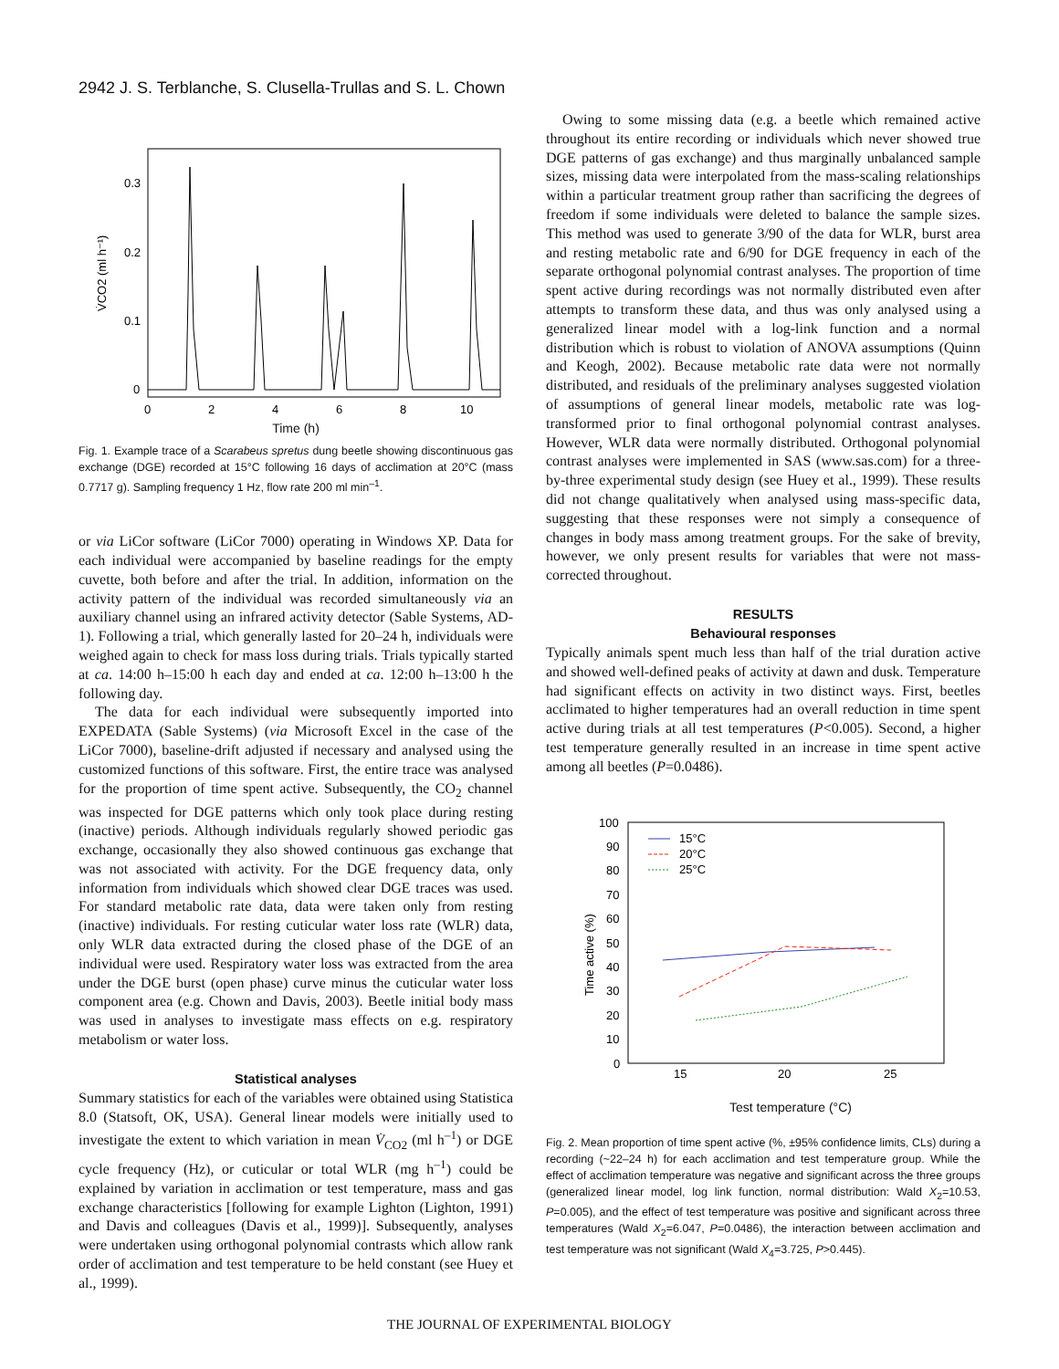2942 J. S. Terblanche, S. Clusella-Trullas and S. L. Chown
0.3
0.2
0.1
0
0
2
4
6
8
10
V̇CO2 (ml h⁻¹)
Time (h)
Fig. 1. Example trace of a Scarabeus spretus dung beetle showing discontinuous gas exchange (DGE) recorded at 15°C following 16 days of acclimation at 20°C (mass 0.7717 g). Sampling frequency 1 Hz, flow rate 200 ml min<sup>–1</sup>.
or via LiCor software (LiCor 7000) operating in Windows XP. Data for each individual were accompanied by baseline readings for the empty cuvette, both before and after the trial. In addition, information on the activity pattern of the individual was recorded simultaneously via an auxiliary channel using an infrared activity detector (Sable Systems, AD-1). Following a trial, which generally lasted for 20–24 h, individuals were weighed again to check for mass loss during trials. Trials typically started at ca. 14:00 h–15:00 h each day and ended at ca. 12:00 h–13:00 h the following day.
The data for each individual were subsequently imported into EXPEDATA (Sable Systems) (via Microsoft Excel in the case of the LiCor 7000), baseline-drift adjusted if necessary and analysed using the customized functions of this software. First, the entire trace was analysed for the proportion of time spent active. Subsequently, the CO<sub>2</sub> channel was inspected for DGE patterns which only took place during resting (inactive) periods. Although individuals regularly showed periodic gas exchange, occasionally they also showed continuous gas exchange that was not associated with activity. For the DGE frequency data, only information from individuals which showed clear DGE traces was used. For standard metabolic rate data, data were taken only from resting (inactive) individuals. For resting cuticular water loss rate (WLR) data, only WLR data extracted during the closed phase of the DGE of an individual were used. Respiratory water loss was extracted from the area under the DGE burst (open phase) curve minus the cuticular water loss component area (e.g. Chown and Davis, 2003). Beetle initial body mass was used in analyses to investigate mass effects on e.g. respiratory metabolism or water loss.
Statistical analyses
Summary statistics for each of the variables were obtained using Statistica 8.0 (Statsoft, OK, USA). General linear models were initially used to investigate the extent to which variation in mean V̇<sub>CO2</sub> (ml h<sup>–1</sup>) or DGE cycle frequency (Hz), or cuticular or total WLR (mg h<sup>–1</sup>) could be explained by variation in acclimation or test temperature, mass and gas exchange characteristics [following for example Lighton (Lighton, 1991) and Davis and colleagues (Davis et al., 1999)]. Subsequently, analyses were undertaken using orthogonal polynomial contrasts which allow rank order of acclimation and test temperature to be held constant (see Huey et al., 1999).
Owing to some missing data (e.g. a beetle which remained active throughout its entire recording or individuals which never showed true DGE patterns of gas exchange) and thus marginally unbalanced sample sizes, missing data were interpolated from the mass-scaling relationships within a particular treatment group rather than sacrificing the degrees of freedom if some individuals were deleted to balance the sample sizes. This method was used to generate 3/90 of the data for WLR, burst area and resting metabolic rate and 6/90 for DGE frequency in each of the separate orthogonal polynomial contrast analyses. The proportion of time spent active during recordings was not normally distributed even after attempts to transform these data, and thus was only analysed using a generalized linear model with a log-link function and a normal distribution which is robust to violation of ANOVA assumptions (Quinn and Keogh, 2002). Because metabolic rate data were not normally distributed, and residuals of the preliminary analyses suggested violation of assumptions of general linear models, metabolic rate was log-transformed prior to final orthogonal polynomial contrast analyses. However, WLR data were normally distributed. Orthogonal polynomial contrast analyses were implemented in SAS (www.sas.com) for a three-by-three experimental study design (see Huey et al., 1999). These results did not change qualitatively when analysed using mass-specific data, suggesting that these responses were not simply a consequence of changes in body mass among treatment groups. For the sake of brevity, however, we only present results for variables that were not mass-corrected throughout.
RESULTS
Behavioural responses
Typically animals spent much less than half of the trial duration active and showed well-defined peaks of activity at dawn and dusk. Temperature had significant effects on activity in two distinct ways. First, beetles acclimated to higher temperatures had an overall reduction in time spent active during trials at all test temperatures (P<0.005). Second, a higher test temperature generally resulted in an increase in time spent active among all beetles (P=0.0486).
100
90
80
70
60
50
40
30
20
10
0
15
20
25
Time active (%)
15°C
20°C
25°C
Test temperature (°C)
Fig. 2. Mean proportion of time spent active (%, ±95% confidence limits, CLs) during a recording (~22–24 h) for each acclimation and test temperature group. While the effect of acclimation temperature was negative and significant across the three groups (generalized linear model, log link function, normal distribution: Wald X<sub>2</sub>=10.53, P=0.005), and the effect of test temperature was positive and significant across three temperatures (Wald X<sub>2</sub>=6.047, P=0.0486), the interaction between acclimation and test temperature was not significant (Wald X<sub>4</sub>=3.725, P>0.445).
THE JOURNAL OF EXPERIMENTAL BIOLOGY